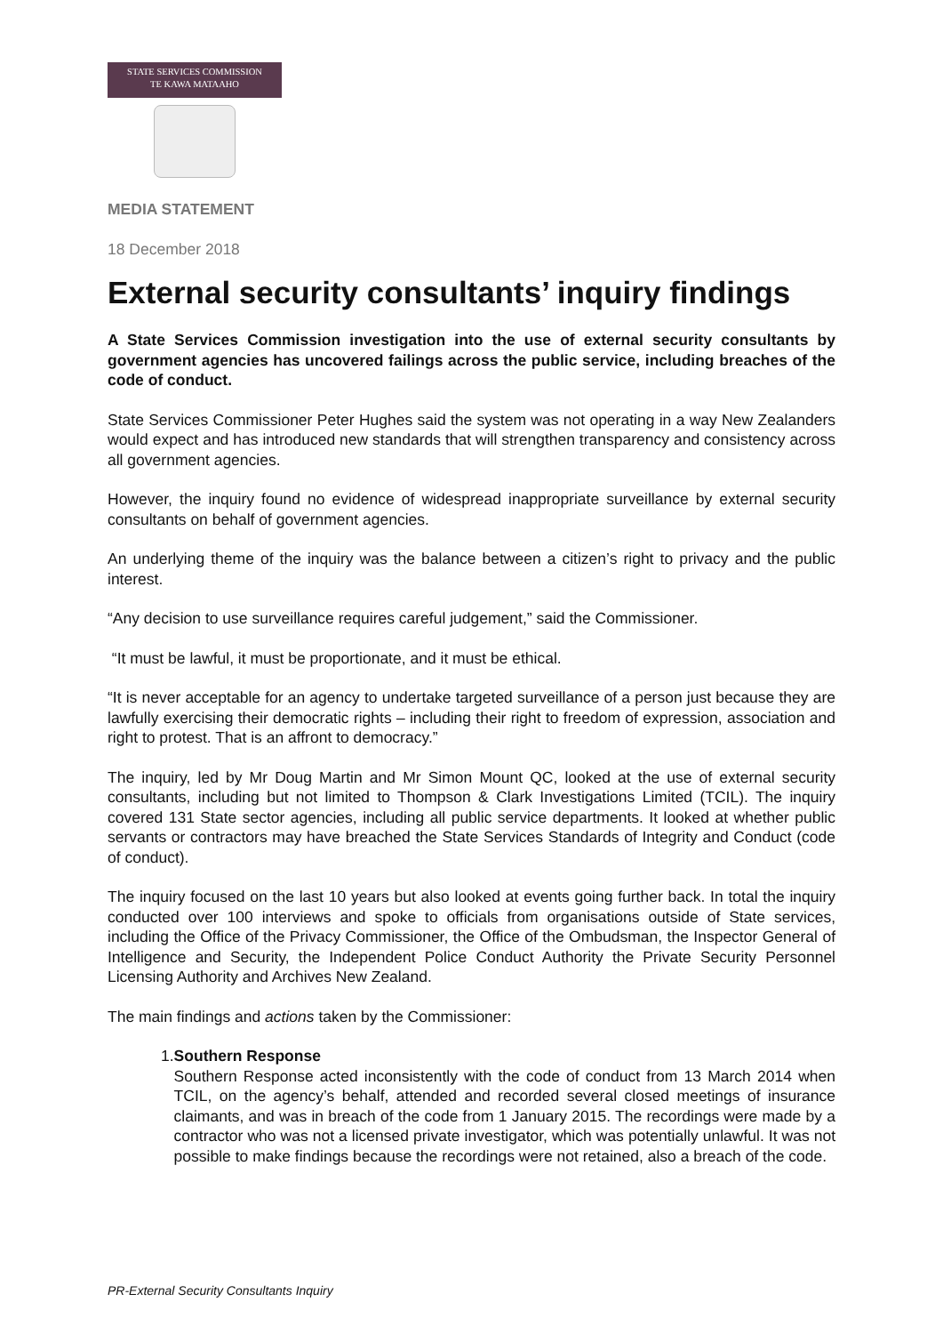STATE SERVICES COMMISSION
TE KAWA MATAAHO
MEDIA STATEMENT
18 December 2018
External security consultants’ inquiry findings
A State Services Commission investigation into the use of external security consultants by government agencies has uncovered failings across the public service, including breaches of the code of conduct.
State Services Commissioner Peter Hughes said the system was not operating in a way New Zealanders would expect and has introduced new standards that will strengthen transparency and consistency across all government agencies.
However, the inquiry found no evidence of widespread inappropriate surveillance by external security consultants on behalf of government agencies.
An underlying theme of the inquiry was the balance between a citizen’s right to privacy and the public interest.
“Any decision to use surveillance requires careful judgement,” said the Commissioner.
“It must be lawful, it must be proportionate, and it must be ethical.
“It is never acceptable for an agency to undertake targeted surveillance of a person just because they are lawfully exercising their democratic rights – including their right to freedom of expression, association and right to protest. That is an affront to democracy.”
The inquiry, led by Mr Doug Martin and Mr Simon Mount QC, looked at the use of external security consultants, including but not limited to Thompson & Clark Investigations Limited (TCIL). The inquiry covered 131 State sector agencies, including all public service departments. It looked at whether public servants or contractors may have breached the State Services Standards of Integrity and Conduct (code of conduct).
The inquiry focused on the last 10 years but also looked at events going further back. In total the inquiry conducted over 100 interviews and spoke to officials from organisations outside of State services, including the Office of the Privacy Commissioner, the Office of the Ombudsman, the Inspector General of Intelligence and Security, the Independent Police Conduct Authority the Private Security Personnel Licensing Authority and Archives New Zealand.
The main findings and actions taken by the Commissioner:
1. Southern Response
Southern Response acted inconsistently with the code of conduct from 13 March 2014 when TCIL, on the agency’s behalf, attended and recorded several closed meetings of insurance claimants, and was in breach of the code from 1 January 2015. The recordings were made by a contractor who was not a licensed private investigator, which was potentially unlawful. It was not possible to make findings because the recordings were not retained, also a breach of the code.
PR-External Security Consultants Inquiry